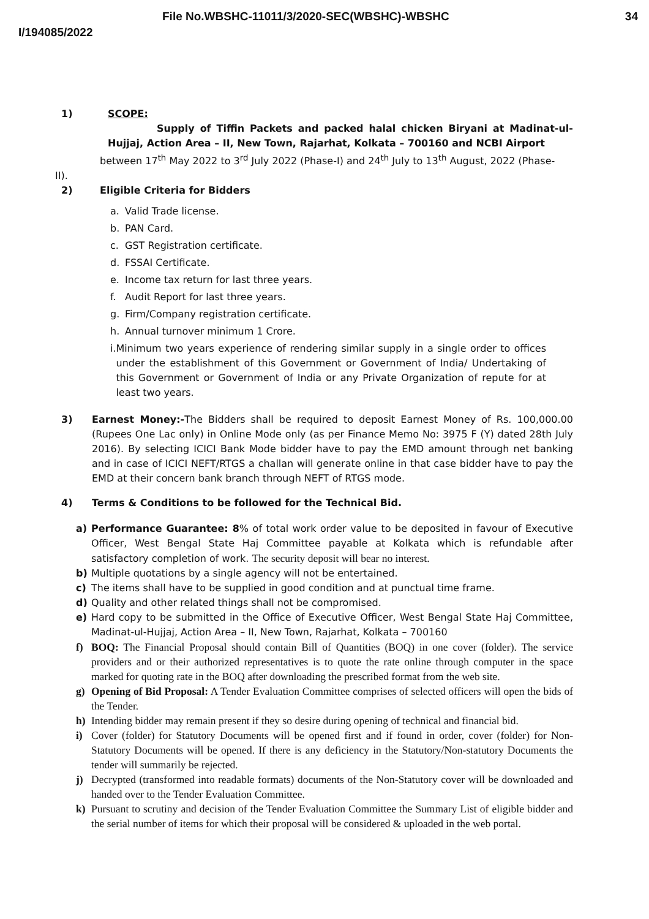File No.WBSHC-11011/3/2020-SEC(WBSHC)-WBSHC 34
I/194085/2022
1) SCOPE:
Supply of Tiffin Packets and packed halal chicken Biryani at Madinat-ul-Hujjaj, Action Area – II, New Town, Rajarhat, Kolkata – 700160 and NCBI Airport
between 17<sup>th</sup> May 2022 to 3<sup>rd</sup> July 2022 (Phase-I) and 24<sup>th</sup> July to 13<sup>th</sup> August, 2022 (Phase-
II).
2) Eligible Criteria for Bidders
a. Valid Trade license.
b. PAN Card.
c. GST Registration certificate.
d. FSSAI Certificate.
e. Income tax return for last three years.
f. Audit Report for last three years.
g. Firm/Company registration certificate.
h. Annual turnover minimum 1 Crore.
i. Minimum two years experience of rendering similar supply in a single order to offices under the establishment of this Government or Government of India/ Undertaking of this Government or Government of India or any Private Organization of repute for at least two years.
3) Earnest Money:-The Bidders shall be required to deposit Earnest Money of Rs. 100,000.00 (Rupees One Lac only) in Online Mode only (as per Finance Memo No: 3975 F (Y) dated 28th July 2016). By selecting ICICI Bank Mode bidder have to pay the EMD amount through net banking and in case of ICICI NEFT/RTGS a challan will generate online in that case bidder have to pay the EMD at their concern bank branch through NEFT of RTGS mode.
4) Terms & Conditions to be followed for the Technical Bid.
a) Performance Guarantee: 8% of total work order value to be deposited in favour of Executive Officer, West Bengal State Haj Committee payable at Kolkata which is refundable after satisfactory completion of work. The security deposit will bear no interest.
b) Multiple quotations by a single agency will not be entertained.
c) The items shall have to be supplied in good condition and at punctual time frame.
d) Quality and other related things shall not be compromised.
e) Hard copy to be submitted in the Office of Executive Officer, West Bengal State Haj Committee, Madinat-ul-Hujjaj, Action Area – II, New Town, Rajarhat, Kolkata – 700160
f) BOQ: The Financial Proposal should contain Bill of Quantities (BOQ) in one cover (folder). The service providers and or their authorized representatives is to quote the rate online through computer in the space marked for quoting rate in the BOQ after downloading the prescribed format from the web site.
g) Opening of Bid Proposal: A Tender Evaluation Committee comprises of selected officers will open the bids of the Tender.
h) Intending bidder may remain present if they so desire during opening of technical and financial bid.
i) Cover (folder) for Statutory Documents will be opened first and if found in order, cover (folder) for Non-Statutory Documents will be opened. If there is any deficiency in the Statutory/Non-statutory Documents the tender will summarily be rejected.
j) Decrypted (transformed into readable formats) documents of the Non-Statutory cover will be downloaded and handed over to the Tender Evaluation Committee.
k) Pursuant to scrutiny and decision of the Tender Evaluation Committee the Summary List of eligible bidder and the serial number of items for which their proposal will be considered & uploaded in the web portal.